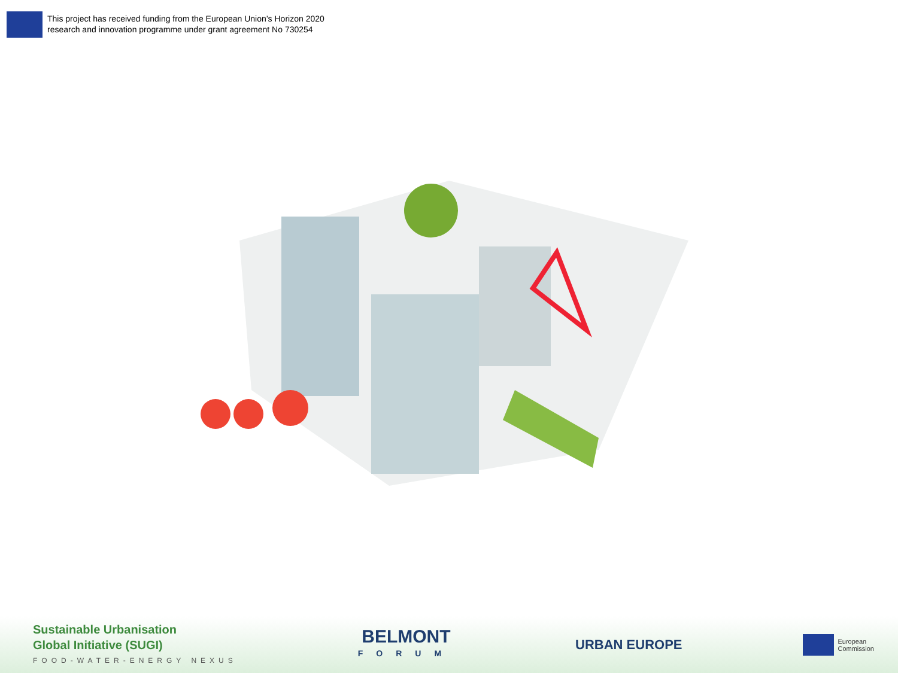This project has received funding from the European Union’s Horizon 2020
research and innovation programme under grant agreement No 730254
Sustainable Urbanisation
Global Initiative (SUGI)
FOOD-WATER-ENERGY NEXUS
BELMONT
FORUM
URBAN EUROPE
European
Commission